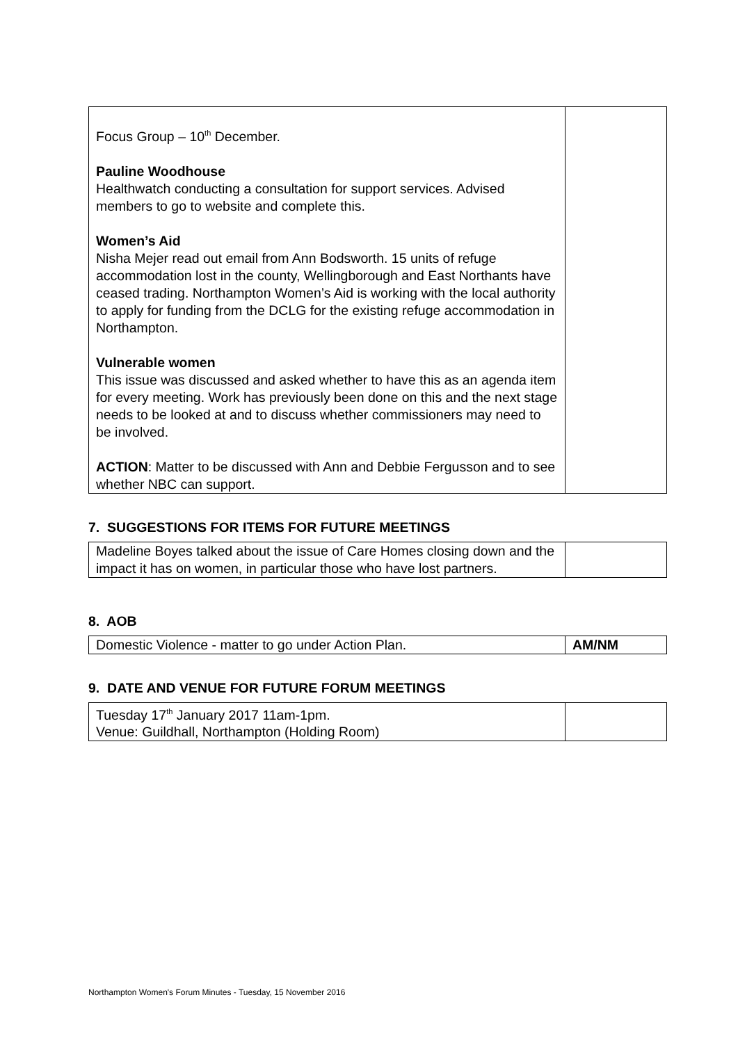| Focus Group – 10<sup>th</sup> December. Pauline Woodhouse Healthwatch conducting a consultation for support services. Advised members to go to website and complete this. Women’s Aid Nisha Mejer read out email from Ann Bodsworth. 15 units of refuge accommodation lost in the county, Wellingborough and East Northants have ceased trading. Northampton Women’s Aid is working with the local authority to apply for funding from the DCLG for the existing refuge accommodation in Northampton. Vulnerable women This issue was discussed and asked whether to have this as an agenda item for every meeting. Work has previously been done on this and the next stage needs to be looked at and to discuss whether commissioners may need to be involved. ACTION : Matter to be discussed with Ann and Debbie Fergusson and to see whether NBC can support. | |
7. SUGGESTIONS FOR ITEMS FOR FUTURE MEETINGS
| Madeline Boyes talked about the issue of Care Homes closing down and the impact it has on women, in particular those who have lost partners. | |
8. AOB
| Domestic Violence - matter to go under Action Plan. | AM/NM |
9. DATE AND VENUE FOR FUTURE FORUM MEETINGS
| Tuesday 17<sup>th</sup> January 2017 11am-1pm. Venue: Guildhall, Northampton (Holding Room) | |
Northampton Women's Forum Minutes - Tuesday, 15 November 2016